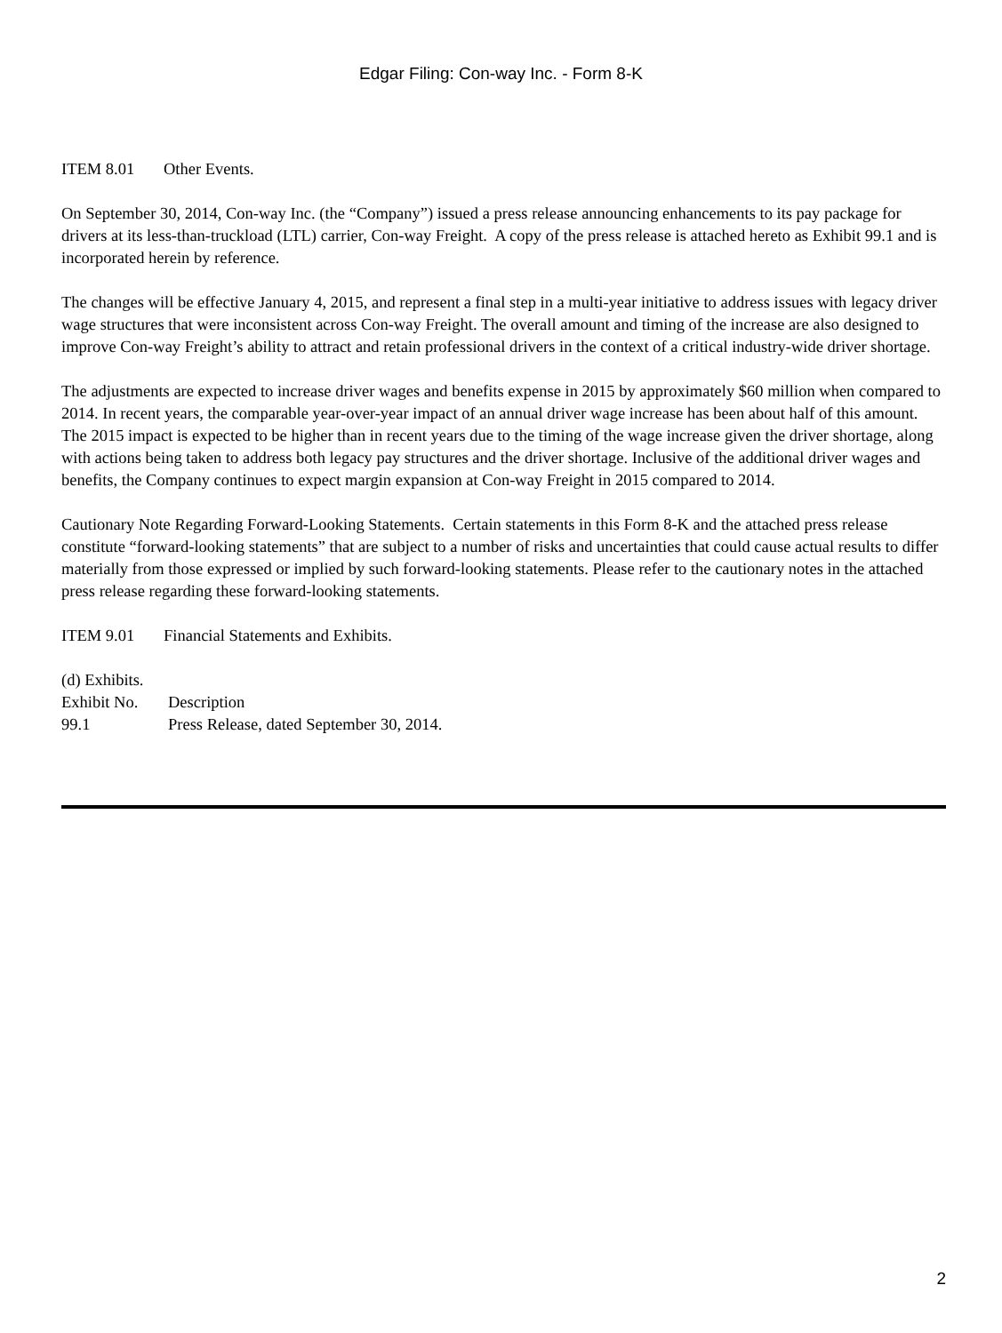Edgar Filing: Con-way Inc. - Form 8-K
ITEM 8.01 Other Events.
On September 30, 2014, Con-way Inc. (the “Company”) issued a press release announcing enhancements to its pay package for drivers at its less-than-truckload (LTL) carrier, Con-way Freight. A copy of the press release is attached hereto as Exhibit 99.1 and is incorporated herein by reference.
The changes will be effective January 4, 2015, and represent a final step in a multi-year initiative to address issues with legacy driver wage structures that were inconsistent across Con-way Freight. The overall amount and timing of the increase are also designed to improve Con-way Freight’s ability to attract and retain professional drivers in the context of a critical industry-wide driver shortage.
The adjustments are expected to increase driver wages and benefits expense in 2015 by approximately $60 million when compared to 2014. In recent years, the comparable year-over-year impact of an annual driver wage increase has been about half of this amount. The 2015 impact is expected to be higher than in recent years due to the timing of the wage increase given the driver shortage, along with actions being taken to address both legacy pay structures and the driver shortage. Inclusive of the additional driver wages and benefits, the Company continues to expect margin expansion at Con-way Freight in 2015 compared to 2014.
Cautionary Note Regarding Forward-Looking Statements. Certain statements in this Form 8-K and the attached press release constitute “forward-looking statements” that are subject to a number of risks and uncertainties that could cause actual results to differ materially from those expressed or implied by such forward-looking statements. Please refer to the cautionary notes in the attached press release regarding these forward-looking statements.
ITEM 9.01 Financial Statements and Exhibits.
(d) Exhibits.
| Exhibit No. | Description |
| 99.1 | Press Release, dated September 30, 2014. |
2